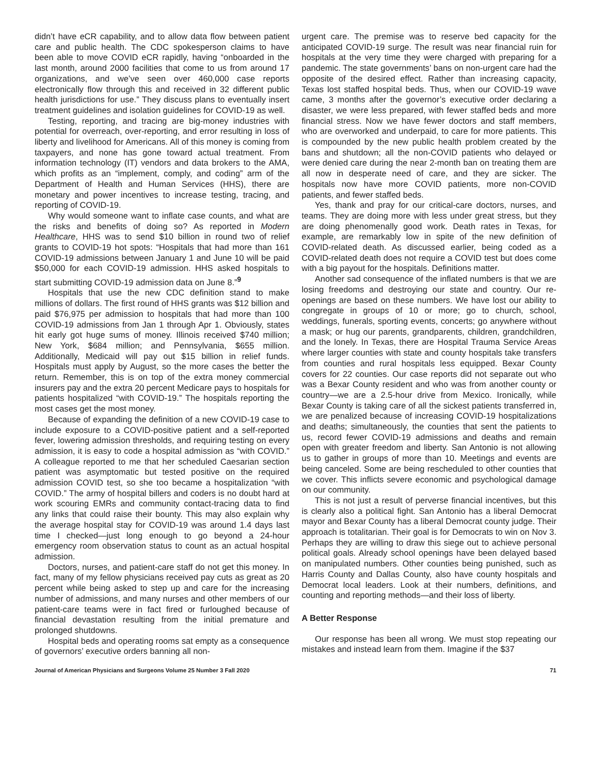didn’t have eCR capability, and to allow data flow between patient care and public health. The CDC spokesperson claims to have been able to move COVID eCR rapidly, having “onboarded in the last month, around 2000 facilities that come to us from around 17 organizations, and we’ve seen over 460,000 case reports electronically flow through this and received in 32 different public health jurisdictions for use.” They discuss plans to eventually insert treatment guidelines and isolation guidelines for COVID-19 as well.
Testing, reporting, and tracing are big-money industries with potential for overreach, over-reporting, and error resulting in loss of liberty and livelihood for Americans. All of this money is coming from taxpayers, and none has gone toward actual treatment. From information technology (IT) vendors and data brokers to the AMA, which profits as an “implement, comply, and coding” arm of the Department of Health and Human Services (HHS), there are monetary and power incentives to increase testing, tracing, and reporting of COVID-19.
Why would someone want to inflate case counts, and what are the risks and benefits of doing so? As reported in Modern Healthcare, HHS was to send $10 billion in round two of relief grants to COVID-19 hot spots: “Hospitals that had more than 161 COVID-19 admissions between January 1 and June 10 will be paid $50,000 for each COVID-19 admission. HHS asked hospitals to start submitting COVID-19 admission data on June 8.”<sup>9</sup>
Hospitals that use the new CDC definition stand to make millions of dollars. The first round of HHS grants was $12 billion and paid $76,975 per admission to hospitals that had more than 100 COVID-19 admissions from Jan 1 through Apr 1. Obviously, states hit early got huge sums of money. Illinois received $740 million; New York, $684 million; and Pennsylvania, $655 million. Additionally, Medicaid will pay out $15 billion in relief funds. Hospitals must apply by August, so the more cases the better the return. Remember, this is on top of the extra money commercial insurers pay and the extra 20 percent Medicare pays to hospitals for patients hospitalized “with COVID-19.” The hospitals reporting the most cases get the most money.
Because of expanding the definition of a new COVID-19 case to include exposure to a COVID-positive patient and a self-reported fever, lowering admission thresholds, and requiring testing on every admission, it is easy to code a hospital admission as “with COVID.” A colleague reported to me that her scheduled Caesarian section patient was asymptomatic but tested positive on the required admission COVID test, so she too became a hospitalization “with COVID.” The army of hospital billers and coders is no doubt hard at work scouring EMRs and community contact-tracing data to find any links that could raise their bounty. This may also explain why the average hospital stay for COVID-19 was around 1.4 days last time I checked—just long enough to go beyond a 24-hour emergency room observation status to count as an actual hospital admission.
Doctors, nurses, and patient-care staff do not get this money. In fact, many of my fellow physicians received pay cuts as great as 20 percent while being asked to step up and care for the increasing number of admissions, and many nurses and other members of our patient-care teams were in fact fired or furloughed because of financial devastation resulting from the initial premature and prolonged shutdowns.
Hospital beds and operating rooms sat empty as a consequence of governors’ executive orders banning all non-
urgent care. The premise was to reserve bed capacity for the anticipated COVID-19 surge. The result was near financial ruin for hospitals at the very time they were charged with preparing for a pandemic. The state governments’ bans on non-urgent care had the opposite of the desired effect. Rather than increasing capacity, Texas lost staffed hospital beds. Thus, when our COVID-19 wave came, 3 months after the governor’s executive order declaring a disaster, we were less prepared, with fewer staffed beds and more financial stress. Now we have fewer doctors and staff members, who are overworked and underpaid, to care for more patients. This is compounded by the new public health problem created by the bans and shutdown; all the non-COVID patients who delayed or were denied care during the near 2-month ban on treating them are all now in desperate need of care, and they are sicker. The hospitals now have more COVID patients, more non-COVID patients, and fewer staffed beds.
Yes, thank and pray for our critical-care doctors, nurses, and teams. They are doing more with less under great stress, but they are doing phenomenally good work. Death rates in Texas, for example, are remarkably low in spite of the new definition of COVID-related death. As discussed earlier, being coded as a COVID-related death does not require a COVID test but does come with a big payout for the hospitals. Definitions matter.
Another sad consequence of the inflated numbers is that we are losing freedoms and destroying our state and country. Our re-openings are based on these numbers. We have lost our ability to congregate in groups of 10 or more; go to church, school, weddings, funerals, sporting events, concerts; go anywhere without a mask; or hug our parents, grandparents, children, grandchildren, and the lonely. In Texas, there are Hospital Trauma Service Areas where larger counties with state and county hospitals take transfers from counties and rural hospitals less equipped. Bexar County covers for 22 counties. Our case reports did not separate out who was a Bexar County resident and who was from another county or country—we are a 2.5-hour drive from Mexico. Ironically, while Bexar County is taking care of all the sickest patients transferred in, we are penalized because of increasing COVID-19 hospitalizations and deaths; simultaneously, the counties that sent the patients to us, record fewer COVID-19 admissions and deaths and remain open with greater freedom and liberty. San Antonio is not allowing us to gather in groups of more than 10. Meetings and events are being canceled. Some are being rescheduled to other counties that we cover. This inflicts severe economic and psychological damage on our community.
This is not just a result of perverse financial incentives, but this is clearly also a political fight. San Antonio has a liberal Democrat mayor and Bexar County has a liberal Democrat county judge. Their approach is totalitarian. Their goal is for Democrats to win on Nov 3. Perhaps they are willing to draw this siege out to achieve personal political goals. Already school openings have been delayed based on manipulated numbers. Other counties being punished, such as Harris County and Dallas County, also have county hospitals and Democrat local leaders. Look at their numbers, definitions, and counting and reporting methods—and their loss of liberty.
A Better Response
Our response has been all wrong. We must stop repeating our mistakes and instead learn from them. Imagine if the $37
Journal of American Physicians and Surgeons Volume 25 Number 3 Fall 2020 71